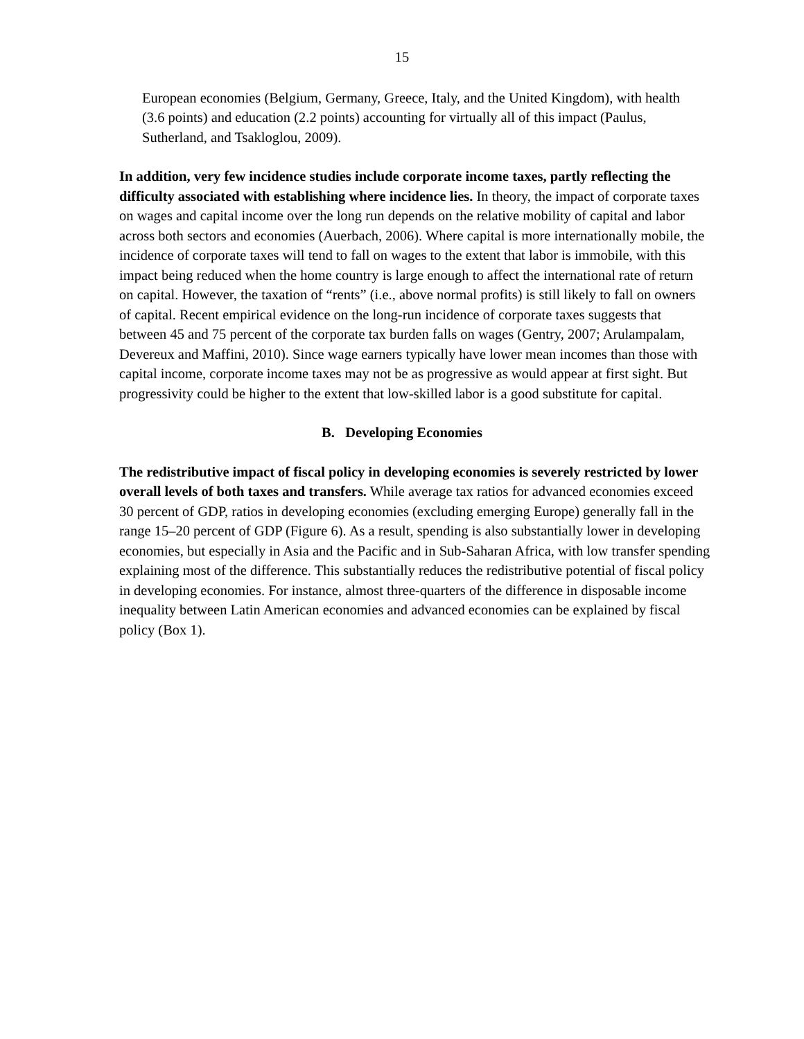15
European economies (Belgium, Germany, Greece, Italy, and the United Kingdom), with health (3.6 points) and education (2.2 points) accounting for virtually all of this impact (Paulus, Sutherland, and Tsakloglou, 2009).
In addition, very few incidence studies include corporate income taxes, partly reflecting the difficulty associated with establishing where incidence lies. In theory, the impact of corporate taxes on wages and capital income over the long run depends on the relative mobility of capital and labor across both sectors and economies (Auerbach, 2006). Where capital is more internationally mobile, the incidence of corporate taxes will tend to fall on wages to the extent that labor is immobile, with this impact being reduced when the home country is large enough to affect the international rate of return on capital. However, the taxation of “rents” (i.e., above normal profits) is still likely to fall on owners of capital. Recent empirical evidence on the long-run incidence of corporate taxes suggests that between 45 and 75 percent of the corporate tax burden falls on wages (Gentry, 2007; Arulampalam, Devereux and Maffini, 2010). Since wage earners typically have lower mean incomes than those with capital income, corporate income taxes may not be as progressive as would appear at first sight. But progressivity could be higher to the extent that low-skilled labor is a good substitute for capital.
B. Developing Economies
The redistributive impact of fiscal policy in developing economies is severely restricted by lower overall levels of both taxes and transfers. While average tax ratios for advanced economies exceed 30 percent of GDP, ratios in developing economies (excluding emerging Europe) generally fall in the range 15–20 percent of GDP (Figure 6). As a result, spending is also substantially lower in developing economies, but especially in Asia and the Pacific and in Sub-Saharan Africa, with low transfer spending explaining most of the difference. This substantially reduces the redistributive potential of fiscal policy in developing economies. For instance, almost three-quarters of the difference in disposable income inequality between Latin American economies and advanced economies can be explained by fiscal policy (Box 1).